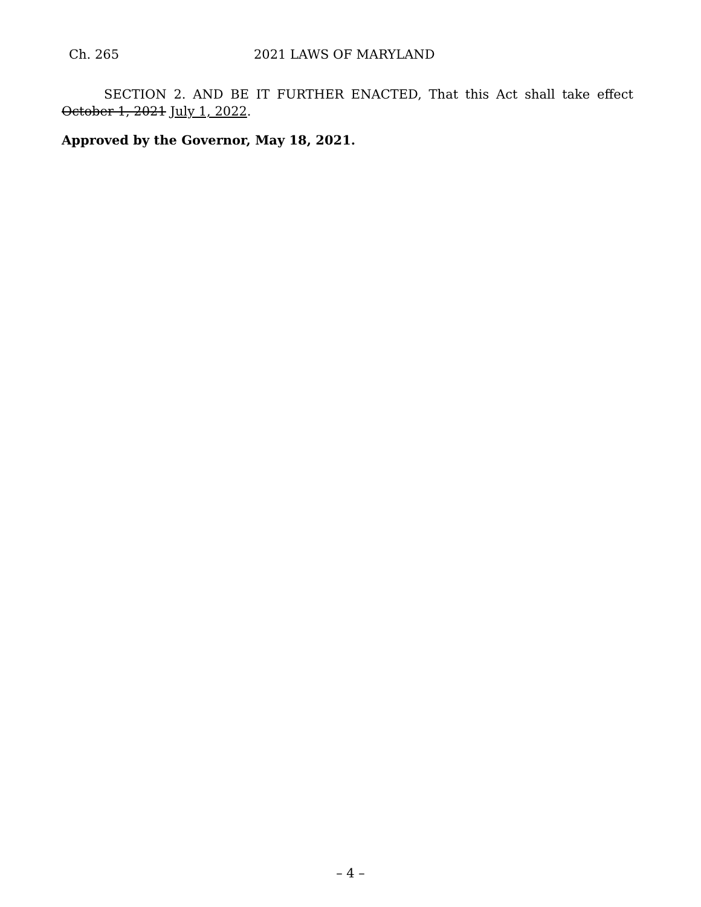Ch. 265 2021 LAWS OF MARYLAND
SECTION 2. AND BE IT FURTHER ENACTED, That this Act shall take effect October 1, 2021 July 1, 2022.
Approved by the Governor, May 18, 2021.
– 4 –